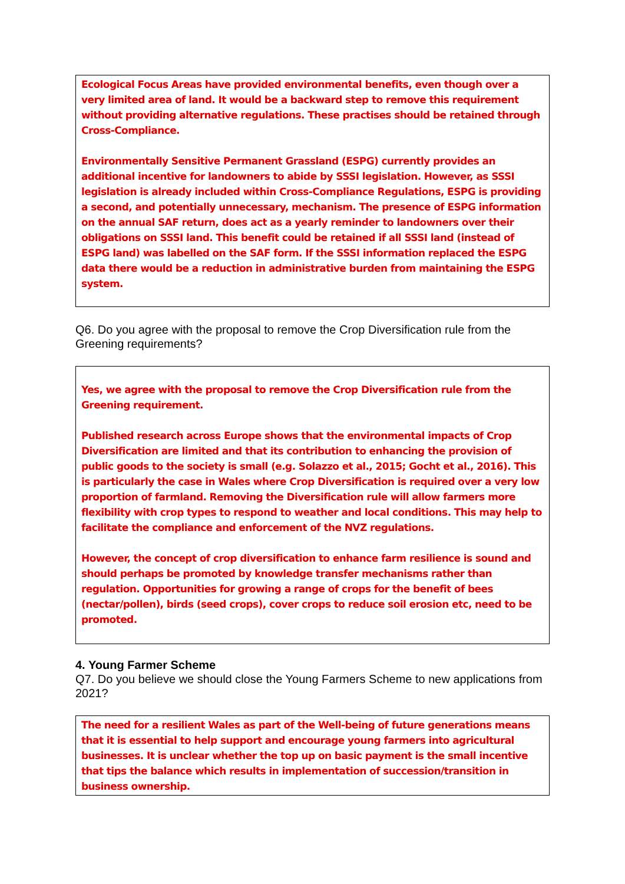Ecological Focus Areas have provided environmental benefits, even though over a very limited area of land. It would be a backward step to remove this requirement without providing alternative regulations. These practises should be retained through Cross-Compliance.
Environmentally Sensitive Permanent Grassland (ESPG) currently provides an additional incentive for landowners to abide by SSSI legislation. However, as SSSI legislation is already included within Cross-Compliance Regulations, ESPG is providing a second, and potentially unnecessary, mechanism. The presence of ESPG information on the annual SAF return, does act as a yearly reminder to landowners over their obligations on SSSI land. This benefit could be retained if all SSSI land (instead of ESPG land) was labelled on the SAF form. If the SSSI information replaced the ESPG data there would be a reduction in administrative burden from maintaining the ESPG system.
Q6. Do you agree with the proposal to remove the Crop Diversification rule from the Greening requirements?
Yes, we agree with the proposal to remove the Crop Diversification rule from the Greening requirement.
Published research across Europe shows that the environmental impacts of Crop Diversification are limited and that its contribution to enhancing the provision of public goods to the society is small (e.g. Solazzo et al., 2015; Gocht et al., 2016). This is particularly the case in Wales where Crop Diversification is required over a very low proportion of farmland. Removing the Diversification rule will allow farmers more flexibility with crop types to respond to weather and local conditions. This may help to facilitate the compliance and enforcement of the NVZ regulations.
However, the concept of crop diversification to enhance farm resilience is sound and should perhaps be promoted by knowledge transfer mechanisms rather than regulation. Opportunities for growing a range of crops for the benefit of bees (nectar/pollen), birds (seed crops), cover crops to reduce soil erosion etc, need to be promoted.
4. Young Farmer Scheme
Q7. Do you believe we should close the Young Farmers Scheme to new applications from 2021?
The need for a resilient Wales as part of the Well-being of future generations means that it is essential to help support and encourage young farmers into agricultural businesses. It is unclear whether the top up on basic payment is the small incentive that tips the balance which results in implementation of succession/transition in business ownership.